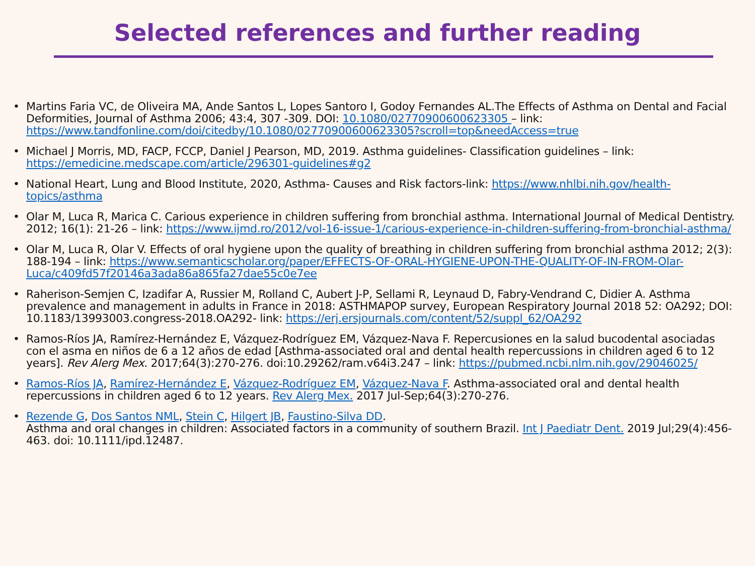Selected references and further reading
• Martins Faria VC, de Oliveira MA, Ande Santos L, Lopes Santoro I, Godoy Fernandes AL.The Effects of Asthma on Dental and Facial Deformities, Journal of Asthma 2006; 43:4, 307 -309. DOI: 10.1080/02770900600623305 – link: https://www.tandfonline.com/doi/citedby/10.1080/02770900600623305?scroll=top&needAccess=true
• Michael J Morris, MD, FACP, FCCP, Daniel J Pearson, MD, 2019. Asthma guidelines- Classification guidelines – link: https://emedicine.medscape.com/article/296301-guidelines#g2
• National Heart, Lung and Blood Institute, 2020, Asthma- Causes and Risk factors-link: https://www.nhlbi.nih.gov/health-topics/asthma
• Olar M, Luca R, Marica C. Carious experience in children suffering from bronchial asthma. International Journal of Medical Dentistry. 2012; 16(1): 21-26 – link: https://www.ijmd.ro/2012/vol-16-issue-1/carious-experience-in-children-suffering-from-bronchial-asthma/
• Olar M, Luca R, Olar V. Effects of oral hygiene upon the quality of breathing in children suffering from bronchial asthma 2012; 2(3): 188-194 – link: https://www.semanticscholar.org/paper/EFFECTS-OF-ORAL-HYGIENE-UPON-THE-QUALITY-OF-IN-FROM-Olar-Luca/c409fd57f20146a3ada86a865fa27dae55c0e7ee
• Raherison-Semjen C, Izadifar A, Russier M, Rolland C, Aubert J-P, Sellami R, Leynaud D, Fabry-Vendrand C, Didier A. Asthma prevalence and management in adults in France in 2018: ASTHMAPOP survey, European Respiratory Journal 2018 52: OA292; DOI: 10.1183/13993003.congress-2018.OA292- link: https://erj.ersjournals.com/content/52/suppl_62/OA292
• Ramos-Ríos JA, Ramírez-Hernández E, Vázquez-Rodríguez EM, Vázquez-Nava F. Repercusiones en la salud bucodental asociadas con el asma en niños de 6 a 12 años de edad [Asthma-associated oral and dental health repercussions in children aged 6 to 12 years]. Rev Alerg Mex. 2017;64(3):270-276. doi:10.29262/ram.v64i3.247 – link: https://pubmed.ncbi.nlm.nih.gov/29046025/
• Ramos-Ríos JA, Ramírez-Hernández E, Vázquez-Rodríguez EM, Vázquez-Nava F. Asthma-associated oral and dental health repercussions in children aged 6 to 12 years. Rev Alerg Mex. 2017 Jul-Sep;64(3):270-276.
• Rezende G, Dos Santos NML, Stein C, Hilgert JB, Faustino-Silva DD.
Asthma and oral changes in children: Associated factors in a community of southern Brazil. Int J Paediatr Dent. 2019 Jul;29(4):456-463. doi: 10.1111/ipd.12487.